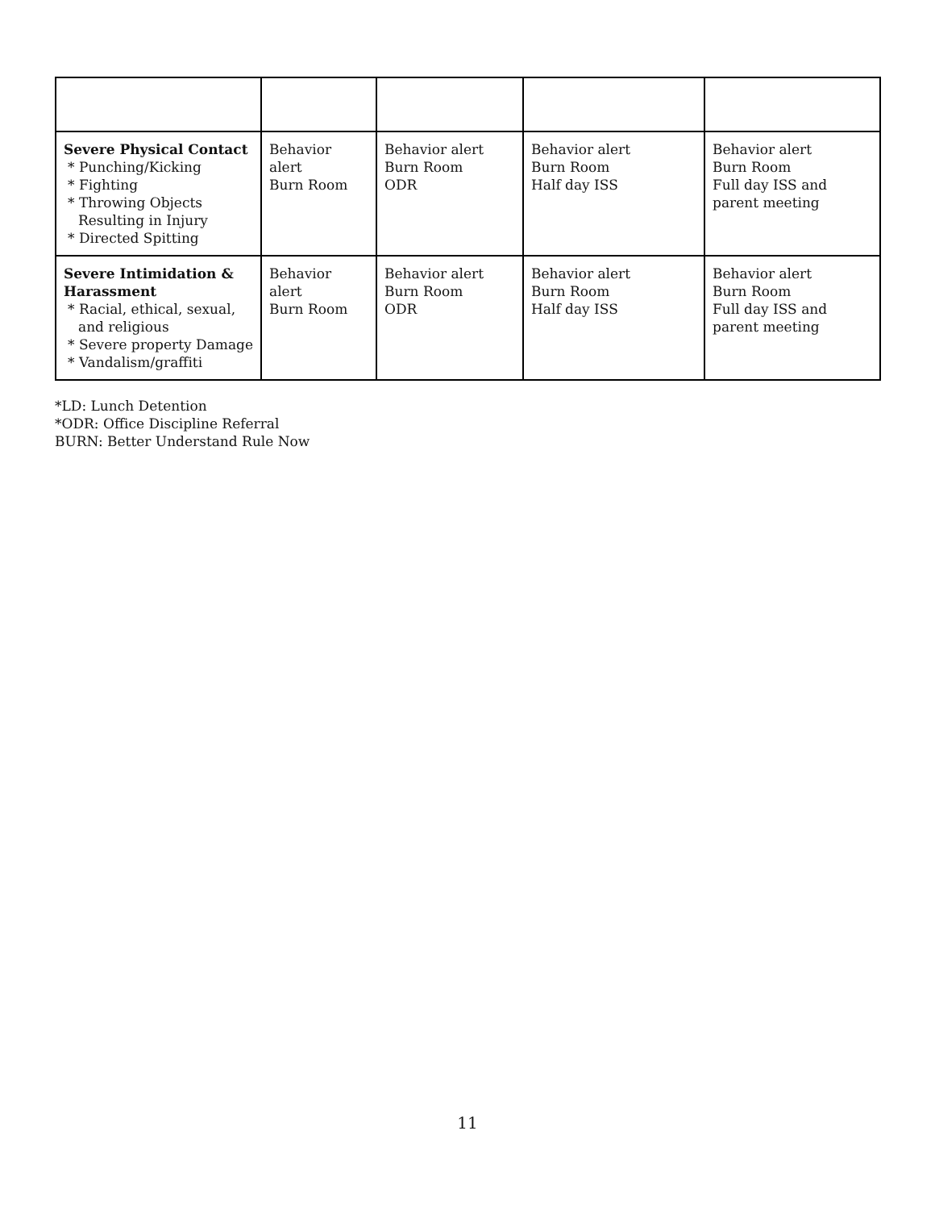| Severe Physical Contact * Punching/Kicking * Fighting * Throwing Objects Resulting in Injury * Directed Spitting | Behavior alert Burn Room | Behavior alert Burn Room ODR | Behavior alert Burn Room Half day ISS | Behavior alert Burn Room Full day ISS and parent meeting |
| Severe Intimidation & Harassment * Racial, ethical, sexual, and religious * Severe property Damage * Vandalism/graffiti | Behavior alert Burn Room | Behavior alert Burn Room ODR | Behavior alert Burn Room Half day ISS | Behavior alert Burn Room Full day ISS and parent meeting |
*LD: Lunch Detention
*ODR: Office Discipline Referral
BURN: Better Understand Rule Now
11